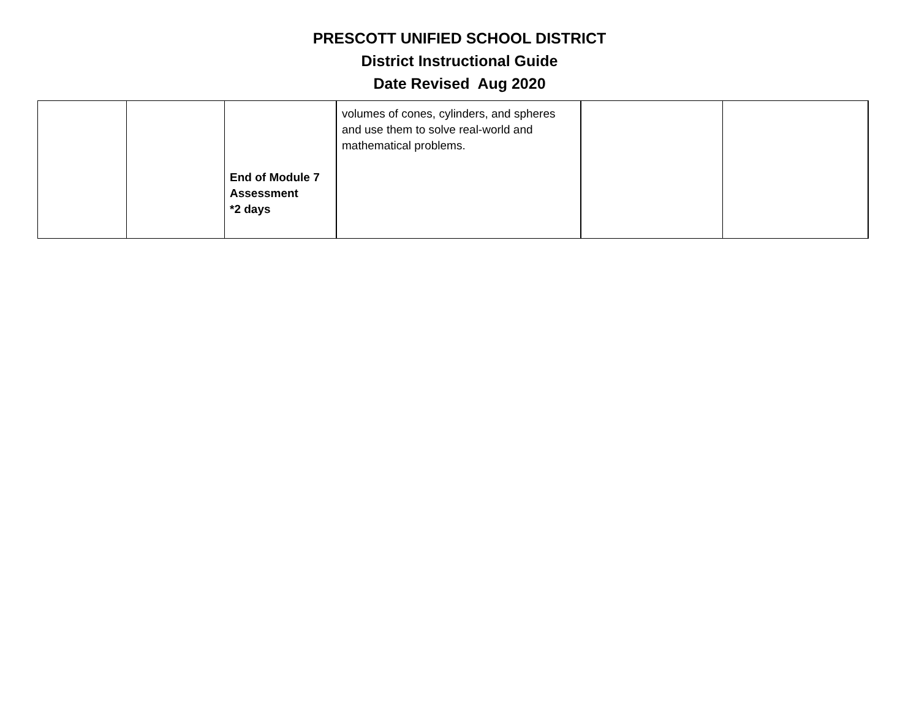PRESCOTT UNIFIED SCHOOL DISTRICT
District Instructional Guide
Date Revised Aug 2020
| | | End of Module 7 Assessment *2 days | volumes of cones, cylinders, and spheres and use them to solve real-world and mathematical problems. | | |